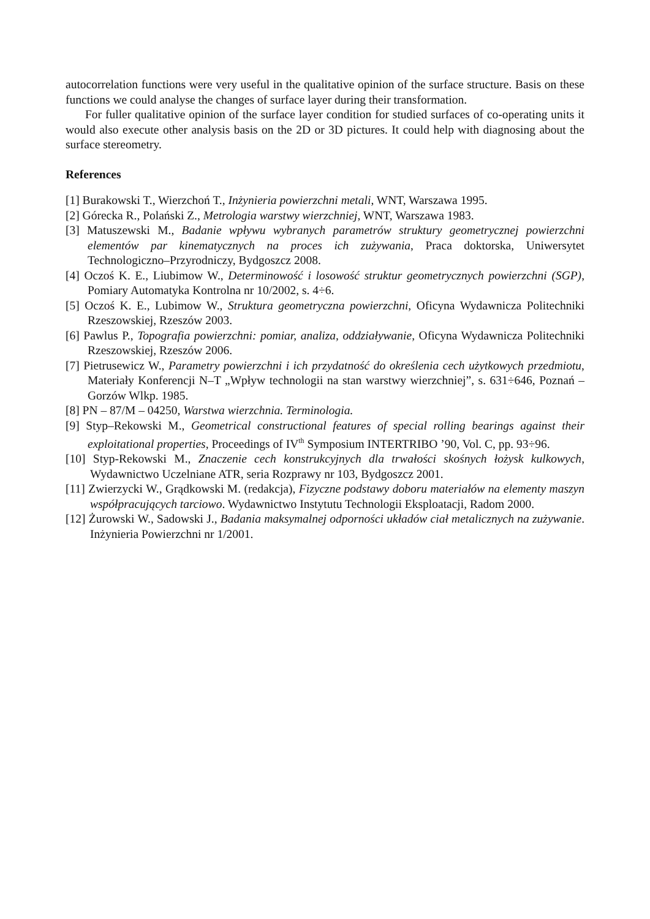autocorrelation functions were very useful in the qualitative opinion of the surface structure. Basis on these functions we could analyse the changes of surface layer during their transformation.
For fuller qualitative opinion of the surface layer condition for studied surfaces of co-operating units it would also execute other analysis basis on the 2D or 3D pictures. It could help with diagnosing about the surface stereometry.
References
[1] Burakowski T., Wierzchoń T., Inżynieria powierzchni metali, WNT, Warszawa 1995.
[2] Górecka R., Polański Z., Metrologia warstwy wierzchniej, WNT, Warszawa 1983.
[3] Matuszewski M., Badanie wpływu wybranych parametrów struktury geometrycznej powierzchni elementów par kinematycznych na proces ich zużywania, Praca doktorska, Uniwersytet Technologiczno–Przyrodniczy, Bydgoszcz 2008.
[4] Oczoś K. E., Liubimow W., Determinowość i losowość struktur geometrycznych powierzchni (SGP), Pomiary Automatyka Kontrolna nr 10/2002, s. 4÷6.
[5] Oczoś K. E., Lubimow W., Struktura geometryczna powierzchni, Oficyna Wydawnicza Politechniki Rzeszowskiej, Rzeszów 2003.
[6] Pawlus P., Topografia powierzchni: pomiar, analiza, oddziaływanie, Oficyna Wydawnicza Politechniki Rzeszowskiej, Rzeszów 2006.
[7] Pietrusewicz W., Parametry powierzchni i ich przydatność do określenia cech użytkowych przedmiotu, Materiały Konferencji N–T „Wpływ technologii na stan warstwy wierzchniej”, s. 631÷646, Poznań – Gorzów Wlkp. 1985.
[8] PN – 87/M – 04250, Warstwa wierzchnia. Terminologia.
[9] Styp–Rekowski M., Geometrical constructional features of special rolling bearings against their exploitational properties, Proceedings of IV<sup>th</sup> Symposium INTERTRIBO ’90, Vol. C, pp. 93÷96.
[10] Styp-Rekowski M., Znaczenie cech konstrukcyjnych dla trwałości skośnych łożysk kulkowych, Wydawnictwo Uczelniane ATR, seria Rozprawy nr 103, Bydgoszcz 2001.
[11] Zwierzycki W., Grądkowski M. (redakcja), Fizyczne podstawy doboru materiałów na elementy maszyn współpracujących tarciowo. Wydawnictwo Instytutu Technologii Eksploatacji, Radom 2000.
[12] Żurowski W., Sadowski J., Badania maksymalnej odporności układów ciał metalicznych na zużywanie. Inżynieria Powierzchni nr 1/2001.